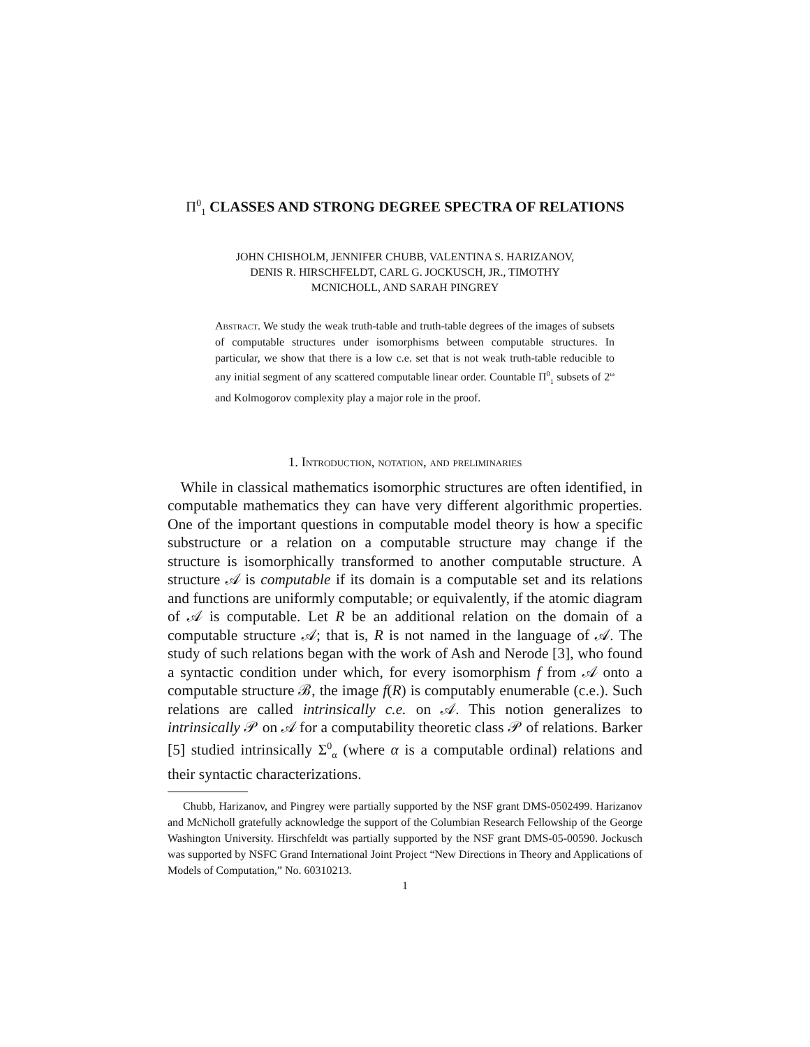Π<sup>0</sup><sub>1</sub> CLASSES AND STRONG DEGREE SPECTRA OF RELATIONS
JOHN CHISHOLM, JENNIFER CHUBB, VALENTINA S. HARIZANOV,
DENIS R. HIRSCHFELDT, CARL G. JOCKUSCH, JR., TIMOTHY
MCNICHOLL, AND SARAH PINGREY
Abstract. We study the weak truth-table and truth-table degrees of the images of subsets of computable structures under isomorphisms between computable structures. In particular, we show that there is a low c.e. set that is not weak truth-table reducible to any initial segment of any scattered computable linear order. Countable Π<sup>0</sup><sub>1</sub> subsets of 2<sup>ω</sup> and Kolmogorov complexity play a major role in the proof.
1. Introduction, notation, and preliminaries
While in classical mathematics isomorphic structures are often identified, in computable mathematics they can have very different algorithmic properties. One of the important questions in computable model theory is how a specific substructure or a relation on a computable structure may change if the structure is isomorphically transformed to another computable structure. A structure 𝒜 is computable if its domain is a computable set and its relations and functions are uniformly computable; or equivalently, if the atomic diagram of 𝒜 is computable. Let R be an additional relation on the domain of a computable structure 𝒜; that is, R is not named in the language of 𝒜. The study of such relations began with the work of Ash and Nerode [3], who found a syntactic condition under which, for every isomorphism f from 𝒜 onto a computable structure ℬ, the image f(R) is computably enumerable (c.e.). Such relations are called intrinsically c.e. on 𝒜. This notion generalizes to intrinsically 𝒫 on 𝒜 for a computability theoretic class 𝒫 of relations. Barker [5] studied intrinsically Σ<sup>0</sup><sub>α</sub> (where α is a computable ordinal) relations and their syntactic characterizations.
Chubb, Harizanov, and Pingrey were partially supported by the NSF grant DMS-0502499. Harizanov and McNicholl gratefully acknowledge the support of the Columbian Research Fellowship of the George Washington University. Hirschfeldt was partially supported by the NSF grant DMS-05-00590. Jockusch was supported by NSFC Grand International Joint Project “New Directions in Theory and Applications of Models of Computation,” No. 60310213.
1